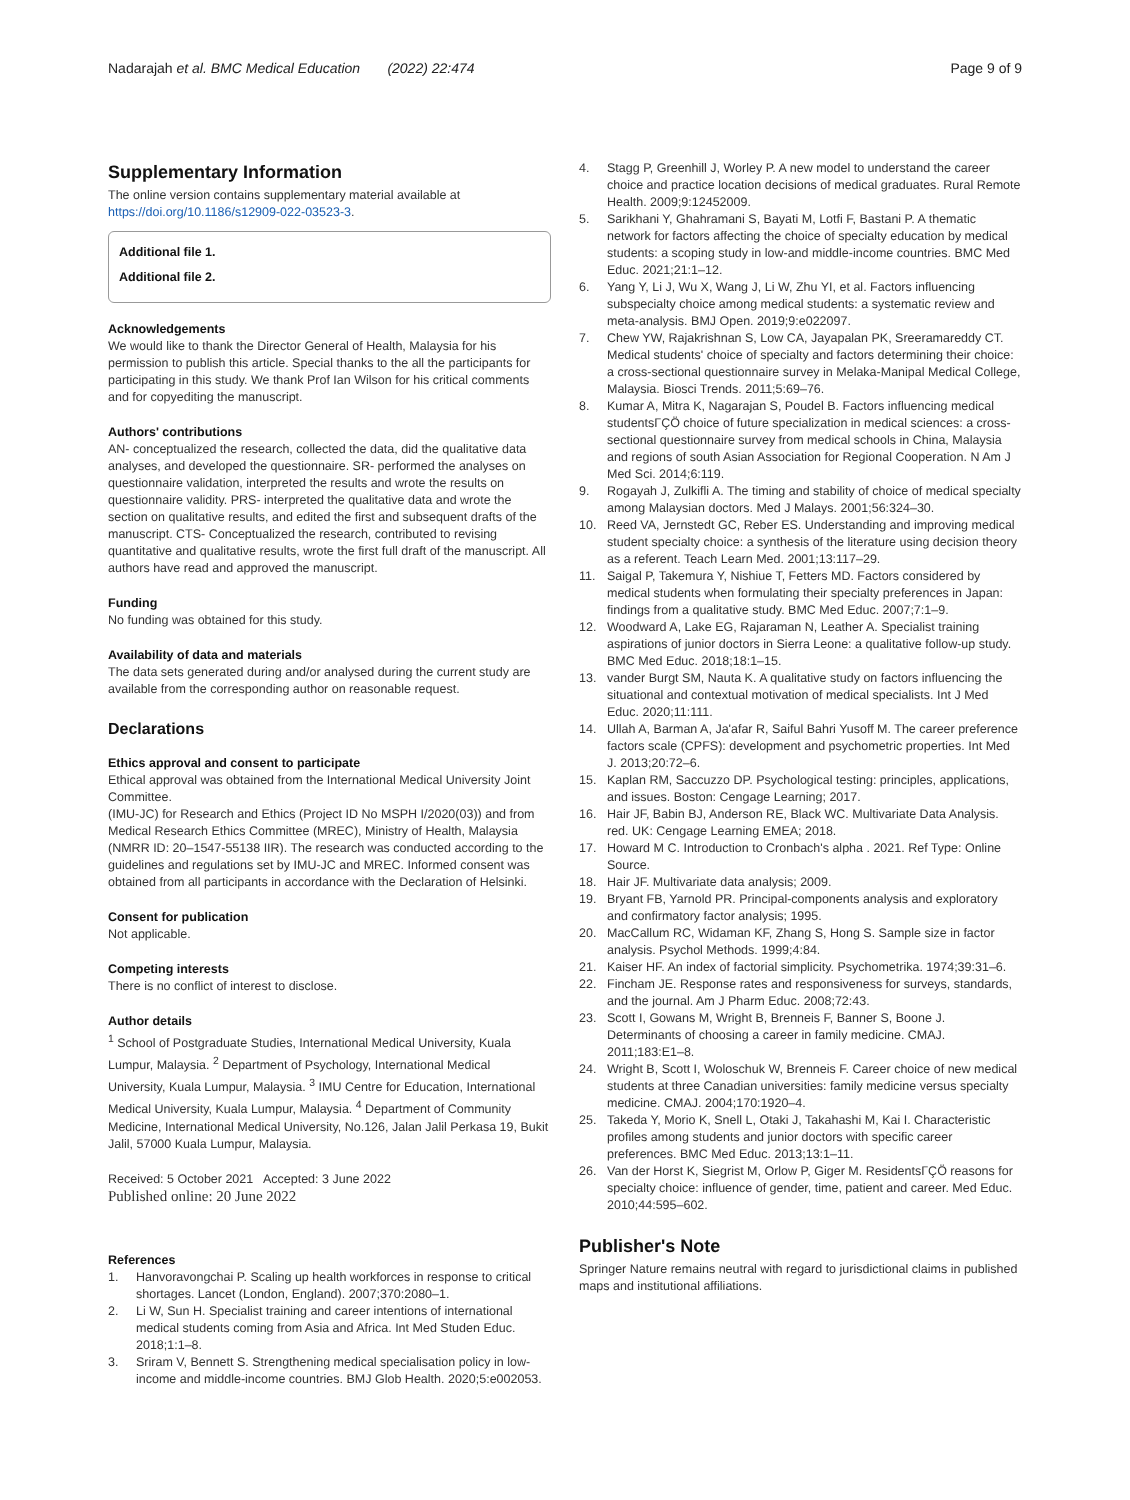Nadarajah et al. BMC Medical Education (2022) 22:474
Page 9 of 9
Supplementary Information
The online version contains supplementary material available at https://doi.org/10.1186/s12909-022-03523-3.
Additional file 1.
Additional file 2.
Acknowledgements
We would like to thank the Director General of Health, Malaysia for his permission to publish this article. Special thanks to the all the participants for participating in this study. We thank Prof Ian Wilson for his critical comments and for copyediting the manuscript.
Authors' contributions
AN- conceptualized the research, collected the data, did the qualitative data analyses, and developed the questionnaire. SR- performed the analyses on questionnaire validation, interpreted the results and wrote the results on questionnaire validity. PRS- interpreted the qualitative data and wrote the section on qualitative results, and edited the first and subsequent drafts of the manuscript. CTS- Conceptualized the research, contributed to revising quantitative and qualitative results, wrote the first full draft of the manuscript. All authors have read and approved the manuscript.
Funding
No funding was obtained for this study.
Availability of data and materials
The data sets generated during and/or analysed during the current study are available from the corresponding author on reasonable request.
Declarations
Ethics approval and consent to participate
Ethical approval was obtained from the International Medical University Joint Committee.
(IMU-JC) for Research and Ethics (Project ID No MSPH I/2020(03)) and from Medical Research Ethics Committee (MREC), Ministry of Health, Malaysia (NMRR ID: 20–1547-55138 IIR). The research was conducted according to the guidelines and regulations set by IMU-JC and MREC. Informed consent was obtained from all participants in accordance with the Declaration of Helsinki.
Consent for publication
Not applicable.
Competing interests
There is no conflict of interest to disclose.
Author details
<sup>1</sup> School of Postgraduate Studies, International Medical University, Kuala Lumpur, Malaysia. <sup>2</sup> Department of Psychology, International Medical University, Kuala Lumpur, Malaysia. <sup>3</sup> IMU Centre for Education, International Medical University, Kuala Lumpur, Malaysia. <sup>4</sup> Department of Community Medicine, International Medical University, No.126, Jalan Jalil Perkasa 19, Bukit Jalil, 57000 Kuala Lumpur, Malaysia.
Received: 5 October 2021 Accepted: 3 June 2022
Published online: 20 June 2022
References
1. Hanvoravongchai P. Scaling up health workforces in response to critical shortages. Lancet (London, England). 2007;370:2080–1.
2. Li W, Sun H. Specialist training and career intentions of international medical students coming from Asia and Africa. Int Med Studen Educ. 2018;1:1–8.
3. Sriram V, Bennett S. Strengthening medical specialisation policy in low-income and middle-income countries. BMJ Glob Health. 2020;5:e002053.
4. Stagg P, Greenhill J, Worley P. A new model to understand the career choice and practice location decisions of medical graduates. Rural Remote Health. 2009;9:12452009.
5. Sarikhani Y, Ghahramani S, Bayati M, Lotfi F, Bastani P. A thematic network for factors affecting the choice of specialty education by medical students: a scoping study in low-and middle-income countries. BMC Med Educ. 2021;21:1–12.
6. Yang Y, Li J, Wu X, Wang J, Li W, Zhu YI, et al. Factors influencing subspecialty choice among medical students: a systematic review and meta-analysis. BMJ Open. 2019;9:e022097.
7. Chew YW, Rajakrishnan S, Low CA, Jayapalan PK, Sreeramareddy CT. Medical students' choice of specialty and factors determining their choice: a cross-sectional questionnaire survey in Melaka-Manipal Medical College, Malaysia. Biosci Trends. 2011;5:69–76.
8. Kumar A, Mitra K, Nagarajan S, Poudel B. Factors influencing medical studentsΓÇÖ choice of future specialization in medical sciences: a cross-sectional questionnaire survey from medical schools in China, Malaysia and regions of south Asian Association for Regional Cooperation. N Am J Med Sci. 2014;6:119.
9. Rogayah J, Zulkifli A. The timing and stability of choice of medical specialty among Malaysian doctors. Med J Malays. 2001;56:324–30.
10. Reed VA, Jernstedt GC, Reber ES. Understanding and improving medical student specialty choice: a synthesis of the literature using decision theory as a referent. Teach Learn Med. 2001;13:117–29.
11. Saigal P, Takemura Y, Nishiue T, Fetters MD. Factors considered by medical students when formulating their specialty preferences in Japan: findings from a qualitative study. BMC Med Educ. 2007;7:1–9.
12. Woodward A, Lake EG, Rajaraman N, Leather A. Specialist training aspirations of junior doctors in Sierra Leone: a qualitative follow-up study. BMC Med Educ. 2018;18:1–15.
13. vander Burgt SM, Nauta K. A qualitative study on factors influencing the situational and contextual motivation of medical specialists. Int J Med Educ. 2020;11:111.
14. Ullah A, Barman A, Ja'afar R, Saiful Bahri Yusoff M. The career preference factors scale (CPFS): development and psychometric properties. Int Med J. 2013;20:72–6.
15. Kaplan RM, Saccuzzo DP. Psychological testing: principles, applications, and issues. Boston: Cengage Learning; 2017.
16. Hair JF, Babin BJ, Anderson RE, Black WC. Multivariate Data Analysis. red. UK: Cengage Learning EMEA; 2018.
17. Howard M C. Introduction to Cronbach's alpha . 2021. Ref Type: Online Source.
18. Hair JF. Multivariate data analysis; 2009.
19. Bryant FB, Yarnold PR. Principal-components analysis and exploratory and confirmatory factor analysis; 1995.
20. MacCallum RC, Widaman KF, Zhang S, Hong S. Sample size in factor analysis. Psychol Methods. 1999;4:84.
21. Kaiser HF. An index of factorial simplicity. Psychometrika. 1974;39:31–6.
22. Fincham JE. Response rates and responsiveness for surveys, standards, and the journal. Am J Pharm Educ. 2008;72:43.
23. Scott I, Gowans M, Wright B, Brenneis F, Banner S, Boone J. Determinants of choosing a career in family medicine. CMAJ. 2011;183:E1–8.
24. Wright B, Scott I, Woloschuk W, Brenneis F. Career choice of new medical students at three Canadian universities: family medicine versus specialty medicine. CMAJ. 2004;170:1920–4.
25. Takeda Y, Morio K, Snell L, Otaki J, Takahashi M, Kai I. Characteristic profiles among students and junior doctors with specific career preferences. BMC Med Educ. 2013;13:1–11.
26. Van der Horst K, Siegrist M, Orlow P, Giger M. ResidentsΓÇÖ reasons for specialty choice: influence of gender, time, patient and career. Med Educ. 2010;44:595–602.
Publisher's Note
Springer Nature remains neutral with regard to jurisdictional claims in published maps and institutional affiliations.